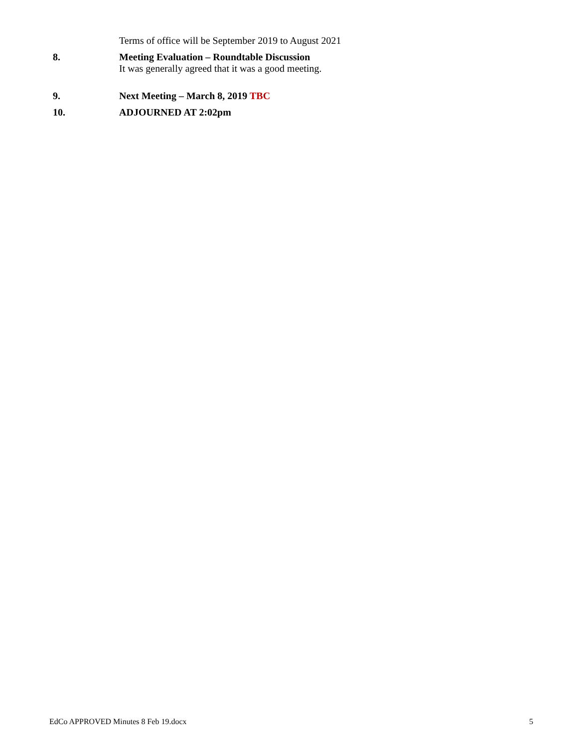Terms of office will be September 2019 to August 2021
8. Meeting Evaluation – Roundtable Discussion
It was generally agreed that it was a good meeting.
9. Next Meeting – March 8, 2019 TBC
10. ADJOURNED AT 2:02pm
EdCo APPROVED Minutes 8 Feb 19.docx 5